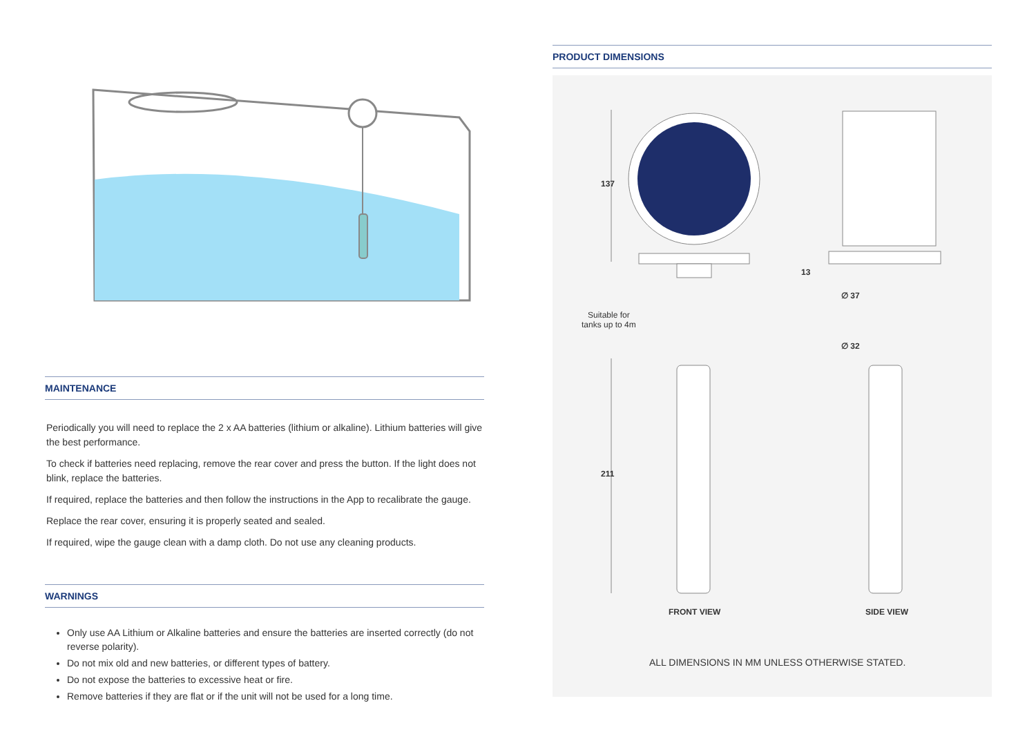MAINTENANCE
Periodically you will need to replace the 2 x AA batteries (lithium or alkaline). Lithium batteries will give the best performance.
To check if batteries need replacing, remove the rear cover and press the button. If the light does not blink, replace the batteries.
If required, replace the batteries and then follow the instructions in the App to recalibrate the gauge.
Replace the rear cover, ensuring it is properly seated and sealed.
If required, wipe the gauge clean with a damp cloth. Do not use any cleaning products.
WARNINGS
Only use AA Lithium or Alkaline batteries and ensure the batteries are inserted correctly (do not reverse polarity).
Do not mix old and new batteries, or different types of battery.
Do not expose the batteries to excessive heat or fire.
Remove batteries if they are flat or if the unit will not be used for a long time.
PRODUCT DIMENSIONS
137
13
∅ 37
Suitable for
tanks up to 4m
∅ 32
211
FRONT VIEW SIDE VIEW
ALL DIMENSIONS IN MM UNLESS OTHERWISE STATED.